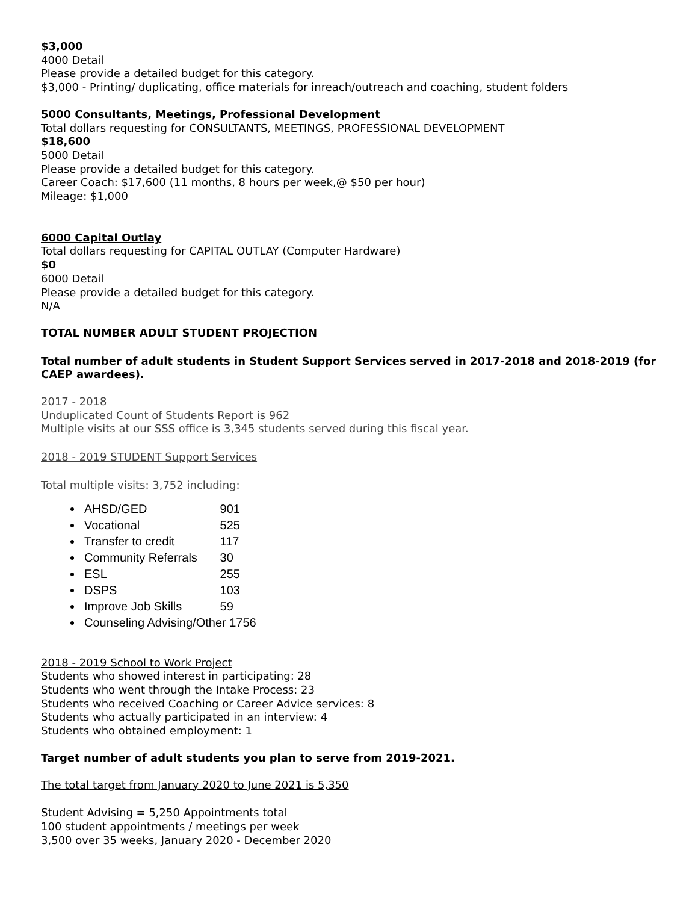$3,000
4000 Detail
Please provide a detailed budget for this category.
$3,000 - Printing/ duplicating, office materials for inreach/outreach and coaching, student folders
5000 Consultants, Meetings, Professional Development
Total dollars requesting for CONSULTANTS, MEETINGS, PROFESSIONAL DEVELOPMENT
$18,600
5000 Detail
Please provide a detailed budget for this category.
Career Coach: $17,600 (11 months, 8 hours per week,@ $50 per hour)
Mileage: $1,000
6000 Capital Outlay
Total dollars requesting for CAPITAL OUTLAY (Computer Hardware)
$0
6000 Detail
Please provide a detailed budget for this category.
N/A
TOTAL NUMBER ADULT STUDENT PROJECTION
Total number of adult students in Student Support Services served in 2017-2018 and 2018-2019 (for CAEP awardees).
2017 - 2018
Unduplicated Count of Students Report is 962
Multiple visits at our SSS office is 3,345 students served during this fiscal year.
2018 - 2019 STUDENT Support Services
Total multiple visits: 3,752 including:
AHSD/GED 901
Vocational 525
Transfer to credit 117
Community Referrals 30
ESL 255
DSPS 103
Improve Job Skills 59
Counseling Advising/Other 1756
2018 - 2019 School to Work Project
Students who showed interest in participating: 28
Students who went through the Intake Process: 23
Students who received Coaching or Career Advice services: 8
Students who actually participated in an interview: 4
Students who obtained employment: 1
Target number of adult students you plan to serve from 2019-2021.
The total target from January 2020 to June 2021 is 5,350
Student Advising = 5,250 Appointments total
100 student appointments / meetings per week
3,500 over 35 weeks, January 2020 - December 2020